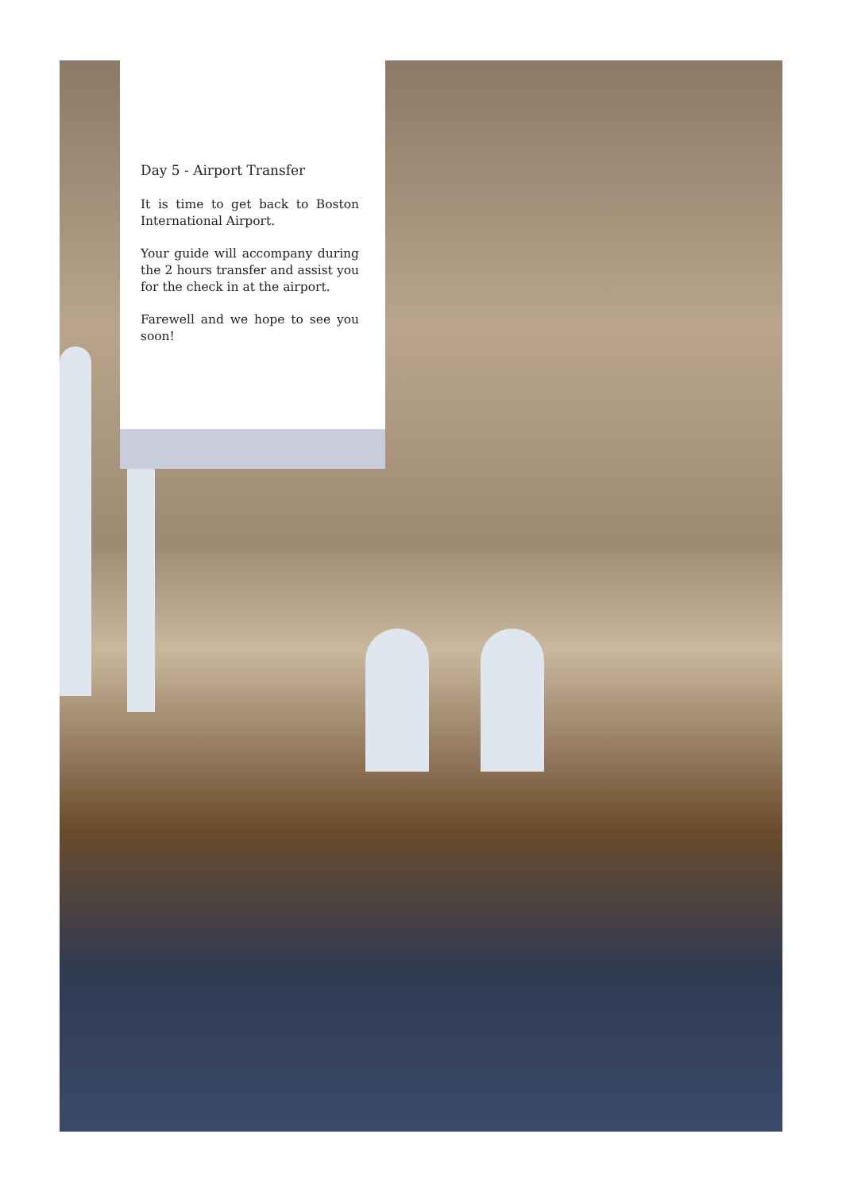Day 5 - Airport Transfer
It is time to get back to Boston International Airport.
Your guide will accompany during the 2 hours transfer and assist you for the check in at the airport.
Farewell and we hope to see you soon!